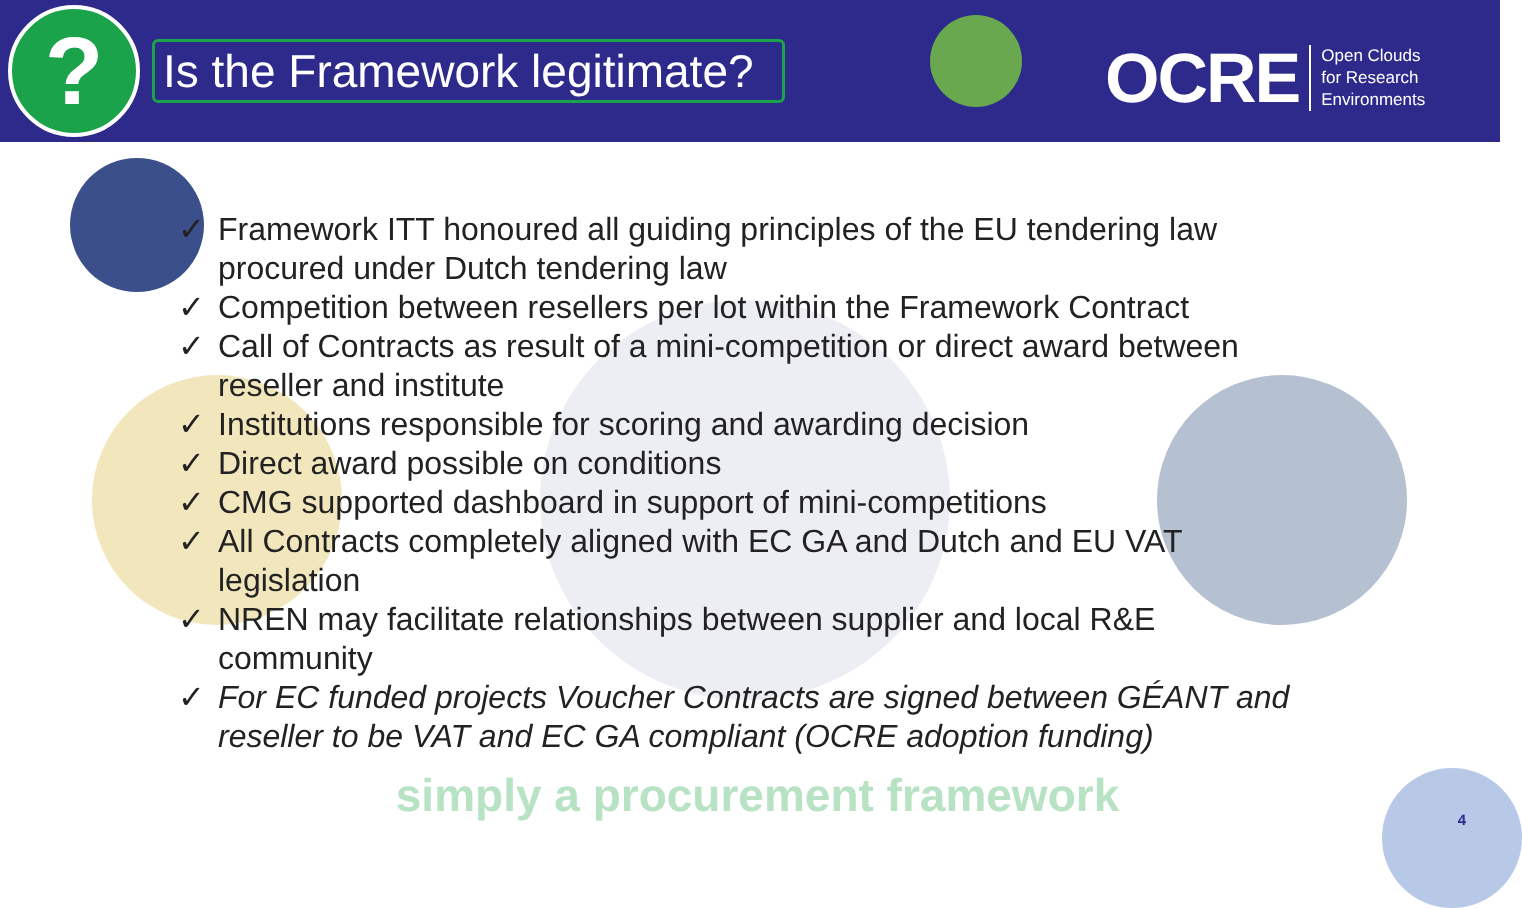?
Is the Framework legitimate?
OCRE Open Clouds
for Research
Environments
✓ Framework ITT honoured all guiding principles of the EU tendering law procured under Dutch tendering law
✓ Competition between resellers per lot within the Framework Contract
✓ Call of Contracts as result of a mini-competition or direct award between reseller and institute
✓ Institutions responsible for scoring and awarding decision
✓ Direct award possible on conditions
✓ CMG supported dashboard in support of mini-competitions
✓ All Contracts completely aligned with EC GA and Dutch and EU VAT legislation
✓ NREN may facilitate relationships between supplier and local R&E community
✓ For EC funded projects Voucher Contracts are signed between GÉANT and reseller to be VAT and EC GA compliant (OCRE adoption funding)
simply a procurement framework 4